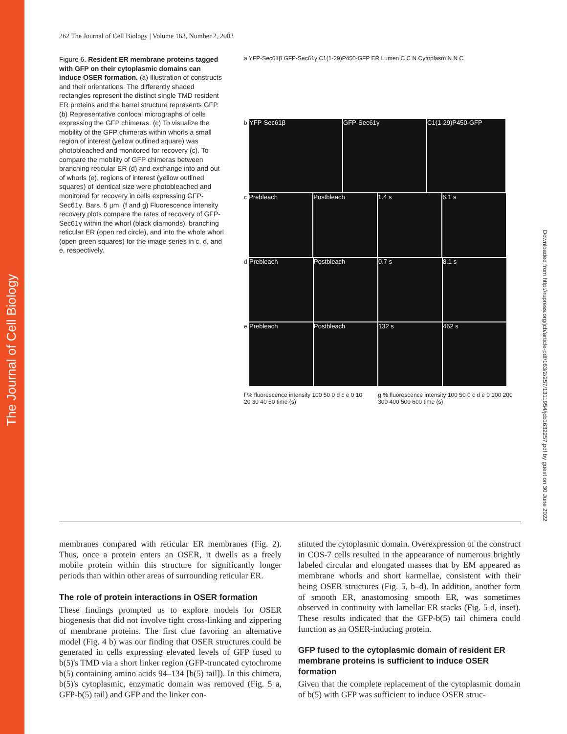The Journal of Cell Biology
Downloaded from http://rupress.org/jcb/article-pdf/163/2/257/1311954/jcb1632257.pdf by guest on 30 June 2022
262 The Journal of Cell Biology | Volume 163, Number 2, 2003
Figure 6. Resident ER membrane proteins tagged with GFP on their cytoplasmic domains can induce OSER formation. (a) Illustration of constructs and their orientations. The differently shaded rectangles represent the distinct single TMD resident ER proteins and the barrel structure represents GFP. (b) Representative confocal micrographs of cells expressing the GFP chimeras. (c) To visualize the mobility of the GFP chimeras within whorls a small region of interest (yellow outlined square) was photobleached and monitored for recovery (c). To compare the mobility of GFP chimeras between branching reticular ER (d) and exchange into and out of whorls (e), regions of interest (yellow outlined squares) of identical size were photobleached and monitored for recovery in cells expressing GFP-Sec61γ. Bars, 5 µm. (f and g) Fluorescence intensity recovery plots compare the rates of recovery of GFP-Sec61γ within the whorl (black diamonds), branching reticular ER (open red circle), and into the whole whorl (open green squares) for the image series in c, d, and e, respectively.
a YFP-Sec61β GFP-Sec61γ C1(1-29)P450-GFP ER Lumen C C N Cytoplasm N N C
b YFP-Sec61β GFP-Sec61γ C1(1-29)P450-GFP
c Prebleach Postbleach 1.4 s 6.1 s
d Prebleach Postbleach 0.7 s 8.1 s
e Prebleach Postbleach 132 s 462 s
f % fluorescence intensity 100 50 0 d c e 0 10 20 30 40 50 time (s)
g % fluorescence intensity 100 50 0 c d e 0 100 200 300 400 500 600 time (s)
membranes compared with reticular ER membranes (Fig. 2). Thus, once a protein enters an OSER, it dwells as a freely mobile protein within this structure for significantly longer periods than within other areas of surrounding reticular ER.
The role of protein interactions in OSER formation
These findings prompted us to explore models for OSER biogenesis that did not involve tight cross-linking and zippering of membrane proteins. The first clue favoring an alternative model (Fig. 4 b) was our finding that OSER structures could be generated in cells expressing elevated levels of GFP fused to b(5)'s TMD via a short linker region (GFP-truncated cytochrome b(5) containing amino acids 94–134 [b(5) tail]). In this chimera, b(5)'s cytoplasmic, enzymatic domain was removed (Fig. 5 a, GFP-b(5) tail) and GFP and the linker con-
stituted the cytoplasmic domain. Overexpression of the construct in COS-7 cells resulted in the appearance of numerous brightly labeled circular and elongated masses that by EM appeared as membrane whorls and short karmellae, consistent with their being OSER structures (Fig. 5, b–d). In addition, another form of smooth ER, anastomosing smooth ER, was sometimes observed in continuity with lamellar ER stacks (Fig. 5 d, inset). These results indicated that the GFP-b(5) tail chimera could function as an OSER-inducing protein.
GFP fused to the cytoplasmic domain of resident ER membrane proteins is sufficient to induce OSER formation
Given that the complete replacement of the cytoplasmic domain of b(5) with GFP was sufficient to induce OSER struc-